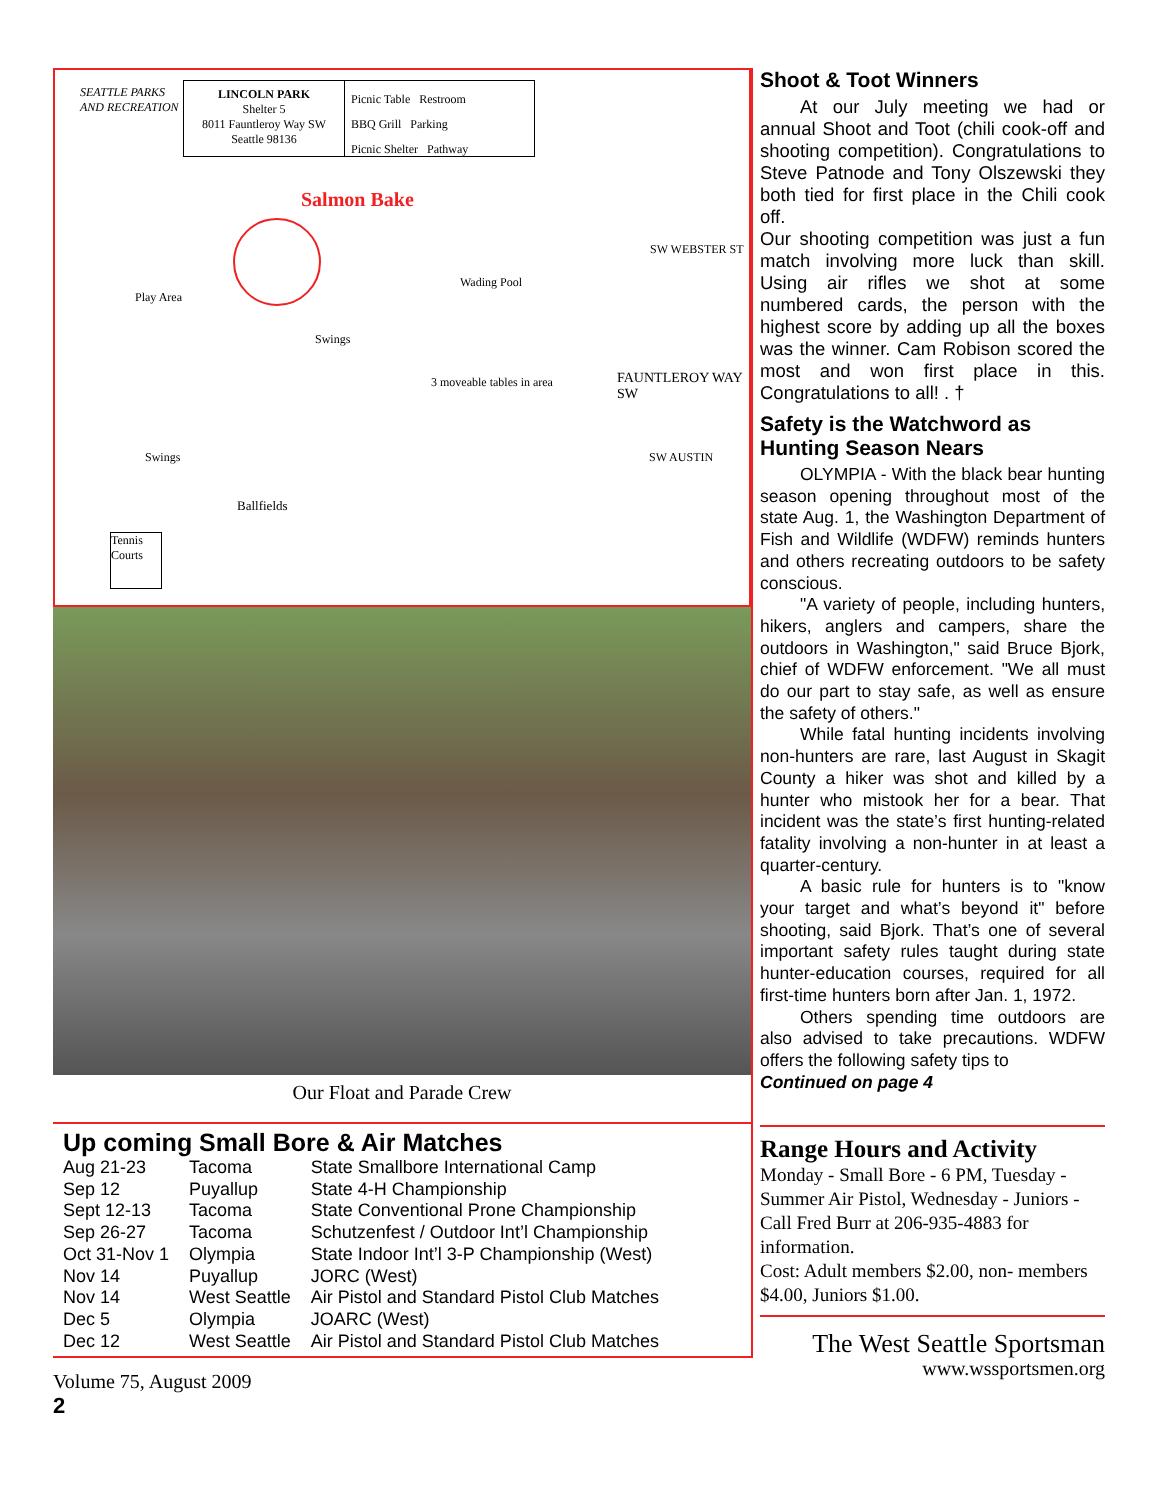SEATTLE PARKS
AND RECREATION
LINCOLN PARK
Shelter 5
8011 Fauntleroy Way SW
Seattle 98136
Picnic Table Restroom
BBQ Grill Parking
Picnic Shelter Pathway
Salmon Bake
Play Area
Swings
Wading Pool
3 moveable tables in area
SW WEBSTER ST
FAUNTLEROY WAY SW
SW AUSTIN
Swings
Ballfields
Tennis Courts
Our Float and Parade Crew
Up coming Small Bore & Air Matches
| Aug 21-23 | Tacoma | State Smallbore International Camp |
| Sep 12 | Puyallup | State 4-H Championship |
| Sept 12-13 | Tacoma | State Conventional Prone Championship |
| Sep 26-27 | Tacoma | Schutzenfest / Outdoor Int’l Championship |
| Oct 31-Nov 1 | Olympia | State Indoor Int’l 3-P Championship (West) |
| Nov 14 | Puyallup | JORC (West) |
| Nov 14 | West Seattle | Air Pistol and Standard Pistol Club Matches |
| Dec 5 | Olympia | JOARC (West) |
| Dec 12 | West Seattle | Air Pistol and Standard Pistol Club Matches |
Volume 75, August 2009
2
Shoot & Toot Winners
At our July meeting we had or annual Shoot and Toot (chili cook-off and shooting competition). Congratulations to Steve Patnode and Tony Olszewski they both tied for first place in the Chili cook off.
Our shooting competition was just a fun match involving more luck than skill. Using air rifles we shot at some numbered cards, the person with the highest score by adding up all the boxes was the winner. Cam Robison scored the most and won first place in this. Congratulations to all! . †
Safety is the Watchword as Hunting Season Nears
OLYMPIA - With the black bear hunting season opening throughout most of the state Aug. 1, the Washington Department of Fish and Wildlife (WDFW) reminds hunters and others recreating outdoors to be safety conscious.
"A variety of people, including hunters, hikers, anglers and campers, share the outdoors in Washington," said Bruce Bjork, chief of WDFW enforcement. "We all must do our part to stay safe, as well as ensure the safety of others."
While fatal hunting incidents involving non-hunters are rare, last August in Skagit County a hiker was shot and killed by a hunter who mistook her for a bear. That incident was the state’s first hunting-related fatality involving a non-hunter in at least a quarter-century.
A basic rule for hunters is to "know your target and what’s beyond it" before shooting, said Bjork. That’s one of several important safety rules taught during state hunter-education courses, required for all first-time hunters born after Jan. 1, 1972.
Others spending time outdoors are also advised to take precautions. WDFW offers the following safety tips to
Continued on page 4
Range Hours and Activity
Monday - Small Bore - 6 PM, Tuesday - Summer Air Pistol, Wednesday - Juniors - Call Fred Burr at 206-935-4883 for information.
Cost: Adult members $2.00, non- members $4.00, Juniors $1.00.
The West Seattle Sportsman
www.wssportsmen.org